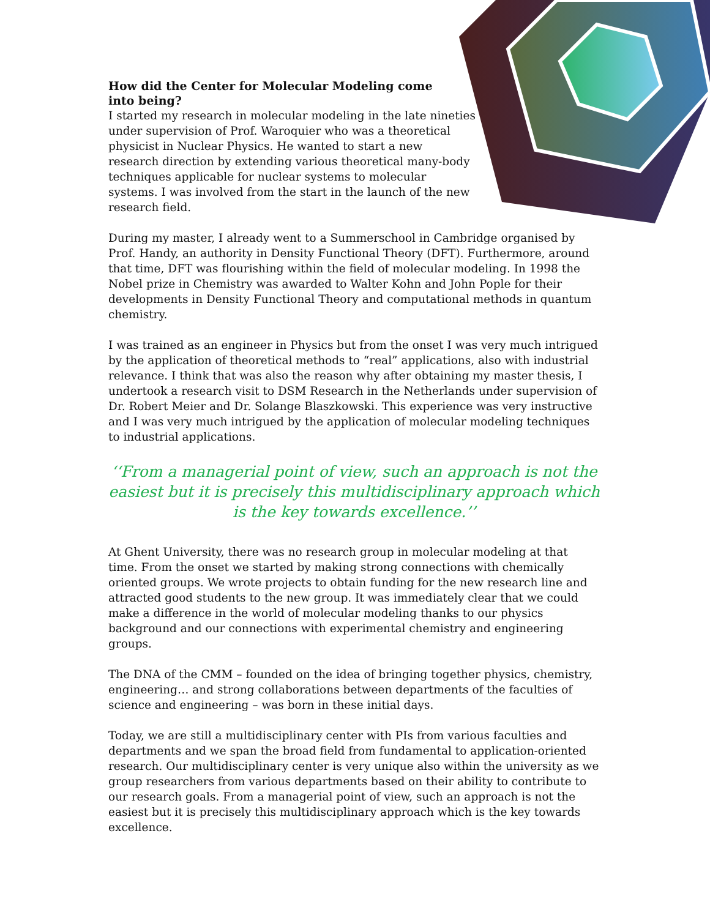How did the Center for Molecular Modeling come into being?
I started my research in molecular modeling in the late nineties under supervision of Prof. Waroquier who was a theoretical physicist in Nuclear Physics. He wanted to start a new research direction by extending various theoretical many-body techniques applicable for nuclear systems to molecular systems. I was involved from the start in the launch of the new research field.
During my master, I already went to a Summerschool in Cambridge organised by Prof. Handy, an authority in Density Functional Theory (DFT). Furthermore, around that time, DFT was flourishing within the field of molecular modeling. In 1998 the Nobel prize in Chemistry was awarded to Walter Kohn and John Pople for their developments in Density Functional Theory and computational methods in quantum chemistry.
I was trained as an engineer in Physics but from the onset I was very much intrigued by the application of theoretical methods to “real” applications, also with industrial relevance. I think that was also the reason why after obtaining my master thesis, I undertook a research visit to DSM Research in the Netherlands under supervision of Dr. Robert Meier and Dr. Solange Blaszkowski. This experience was very instructive and I was very much intrigued by the application of molecular modeling techniques to industrial applications.
‘‘From a managerial point of view, such an approach is not the easiest but it is precisely this multidisciplinary approach which is the key towards excellence.’’
At Ghent University, there was no research group in molecular modeling at that time. From the onset we started by making strong connections with chemically oriented groups. We wrote projects to obtain funding for the new research line and attracted good students to the new group. It was immediately clear that we could make a difference in the world of molecular modeling thanks to our physics background and our connections with experimental chemistry and engineering groups.
The DNA of the CMM – founded on the idea of bringing together physics, chemistry, engineering… and strong collaborations between departments of the faculties of science and engineering – was born in these initial days.
Today, we are still a multidisciplinary center with PIs from various faculties and departments and we span the broad field from fundamental to application-oriented research. Our multidisciplinary center is very unique also within the university as we group researchers from various departments based on their ability to contribute to our research goals. From a managerial point of view, such an approach is not the easiest but it is precisely this multidisciplinary approach which is the key towards excellence.